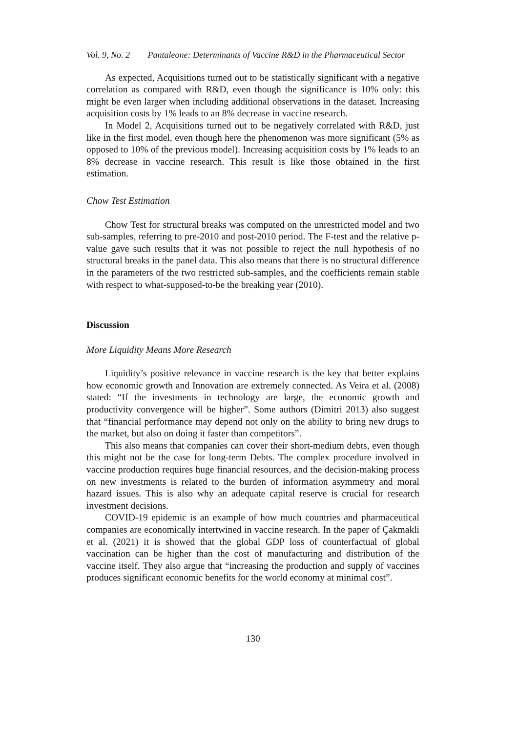Vol. 9, No. 2 Pantaleone: Determinants of Vaccine R&D in the Pharmaceutical Sector
As expected, Acquisitions turned out to be statistically significant with a negative correlation as compared with R&D, even though the significance is 10% only: this might be even larger when including additional observations in the dataset. Increasing acquisition costs by 1% leads to an 8% decrease in vaccine research.
In Model 2, Acquisitions turned out to be negatively correlated with R&D, just like in the first model, even though here the phenomenon was more significant (5% as opposed to 10% of the previous model). Increasing acquisition costs by 1% leads to an 8% decrease in vaccine research. This result is like those obtained in the first estimation.
Chow Test Estimation
Chow Test for structural breaks was computed on the unrestricted model and two sub-samples, referring to pre-2010 and post-2010 period. The F-test and the relative p-value gave such results that it was not possible to reject the null hypothesis of no structural breaks in the panel data. This also means that there is no structural difference in the parameters of the two restricted sub-samples, and the coefficients remain stable with respect to what-supposed-to-be the breaking year (2010).
Discussion
More Liquidity Means More Research
Liquidity’s positive relevance in vaccine research is the key that better explains how economic growth and Innovation are extremely connected. As Veira et al. (2008) stated: “If the investments in technology are large, the economic growth and productivity convergence will be higher”. Some authors (Dimitri 2013) also suggest that “financial performance may depend not only on the ability to bring new drugs to the market, but also on doing it faster than competitors”.
This also means that companies can cover their short-medium debts, even though this might not be the case for long-term Debts. The complex procedure involved in vaccine production requires huge financial resources, and the decision-making process on new investments is related to the burden of information asymmetry and moral hazard issues. This is also why an adequate capital reserve is crucial for research investment decisions.
COVID-19 epidemic is an example of how much countries and pharmaceutical companies are economically intertwined in vaccine research. In the paper of Çakmakli et al. (2021) it is showed that the global GDP loss of counterfactual of global vaccination can be higher than the cost of manufacturing and distribution of the vaccine itself. They also argue that “increasing the production and supply of vaccines produces significant economic benefits for the world economy at minimal cost”.
130